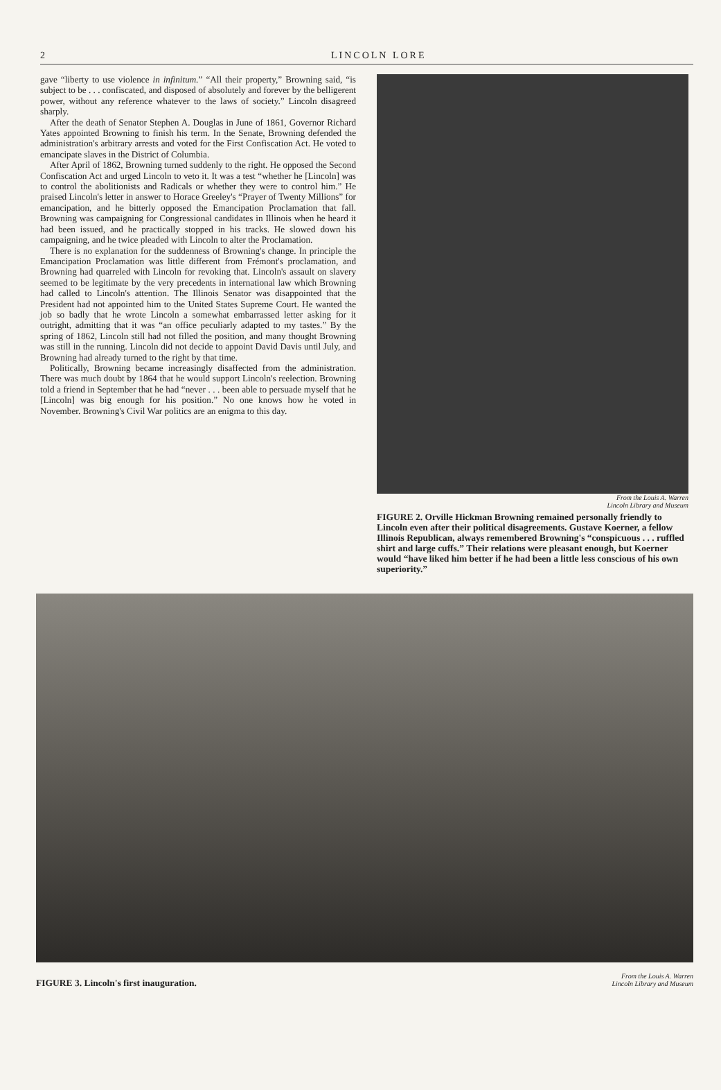2 LINCOLN LORE
gave “liberty to use violence in infinitum.” “All their property,” Browning said, “is subject to be . . . confiscated, and disposed of absolutely and forever by the belligerent power, without any reference whatever to the laws of society.” Lincoln disagreed sharply.
After the death of Senator Stephen A. Douglas in June of 1861, Governor Richard Yates appointed Browning to finish his term. In the Senate, Browning defended the administration's arbitrary arrests and voted for the First Confiscation Act. He voted to emancipate slaves in the District of Columbia.
After April of 1862, Browning turned suddenly to the right. He opposed the Second Confiscation Act and urged Lincoln to veto it. It was a test “whether he [Lincoln] was to control the abolitionists and Radicals or whether they were to control him.” He praised Lincoln's letter in answer to Horace Greeley's “Prayer of Twenty Millions” for emancipation, and he bitterly opposed the Emancipation Proclamation that fall. Browning was campaigning for Congressional candidates in Illinois when he heard it had been issued, and he practically stopped in his tracks. He slowed down his campaigning, and he twice pleaded with Lincoln to alter the Proclamation.
There is no explanation for the suddenness of Browning's change. In principle the Emancipation Proclamation was little different from Frémont's proclamation, and Browning had quarreled with Lincoln for revoking that. Lincoln's assault on slavery seemed to be legitimate by the very precedents in international law which Browning had called to Lincoln's attention. The Illinois Senator was disappointed that the President had not appointed him to the United States Supreme Court. He wanted the job so badly that he wrote Lincoln a somewhat embarrassed letter asking for it outright, admitting that it was “an office peculiarly adapted to my tastes.” By the spring of 1862, Lincoln still had not filled the position, and many thought Browning was still in the running. Lincoln did not decide to appoint David Davis until July, and Browning had already turned to the right by that time.
Politically, Browning became increasingly disaffected from the administration. There was much doubt by 1864 that he would support Lincoln's reelection. Browning told a friend in September that he had “never . . . been able to persuade myself that he [Lincoln] was big enough for his position.” No one knows how he voted in November. Browning's Civil War politics are an enigma to this day.
From the Louis A. Warren
Lincoln Library and Museum
FIGURE 2. Orville Hickman Browning remained personally friendly to Lincoln even after their political disagreements. Gustave Koerner, a fellow Illinois Republican, always remembered Browning's “conspicuous . . . ruffled shirt and large cuffs.” Their relations were pleasant enough, but Koerner would “have liked him better if he had been a little less conscious of his own superiority.”
FIGURE 3. Lincoln's first inauguration.
From the Louis A. Warren
Lincoln Library and Museum